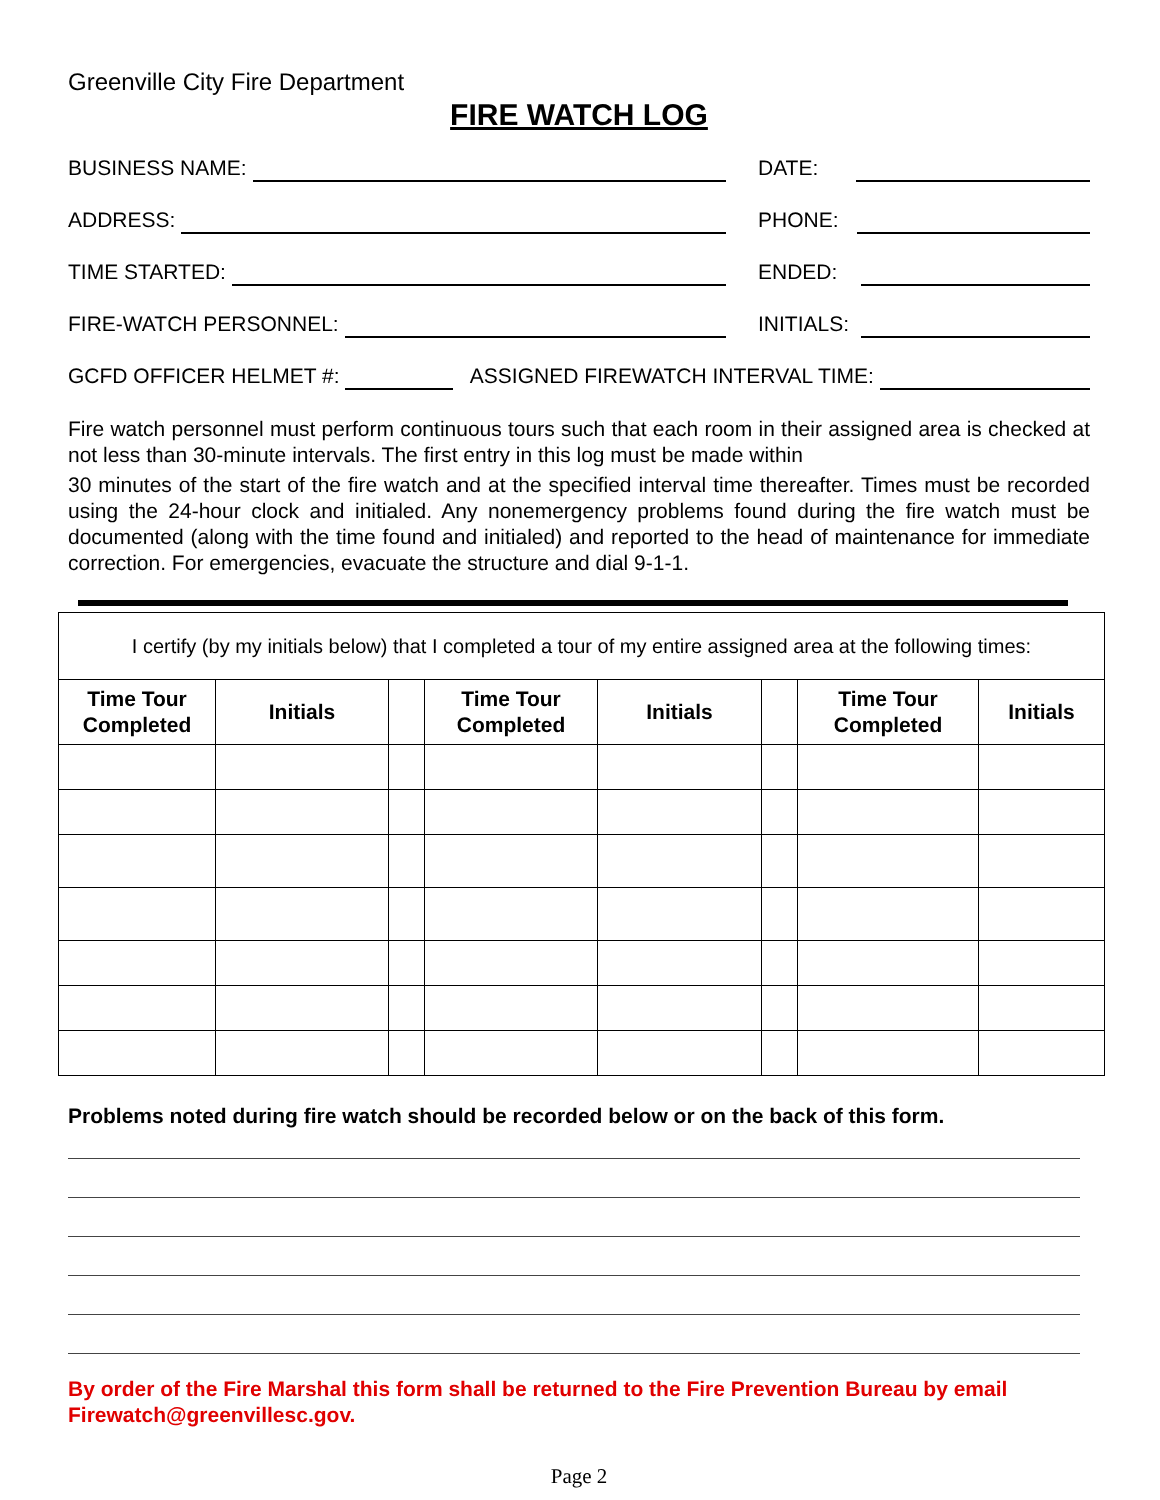Greenville City Fire Department
FIRE WATCH LOG
BUSINESS NAME: DATE:
ADDRESS: PHONE:
TIME STARTED: ENDED:
FIRE-WATCH PERSONNEL: INITIALS:
GCFD OFFICER HELMET #: ASSIGNED FIREWATCH INTERVAL TIME:
Fire watch personnel must perform continuous tours such that each room in their assigned area is checked at not less than 30-minute intervals. The first entry in this log must be made within
30 minutes of the start of the fire watch and at the specified interval time thereafter. Times must be recorded using the 24-hour clock and initialed. Any nonemergency problems found during the fire watch must be documented (along with the time found and initialed) and reported to the head of maintenance for immediate correction. For emergencies, evacuate the structure and dial 9-1-1.
| I certify (by my initials below) that I completed a tour of my entire assigned area at the following times: | | | | | | | |
| Time Tour Completed | Initials | | Time Tour Completed | Initials | | Time Tour Completed | Initials |
Problems noted during fire watch should be recorded below or on the back of this form.
By order of the Fire Marshal this form shall be returned to the Fire Prevention Bureau by email Firewatch@greenvillesc.gov.
Page 2